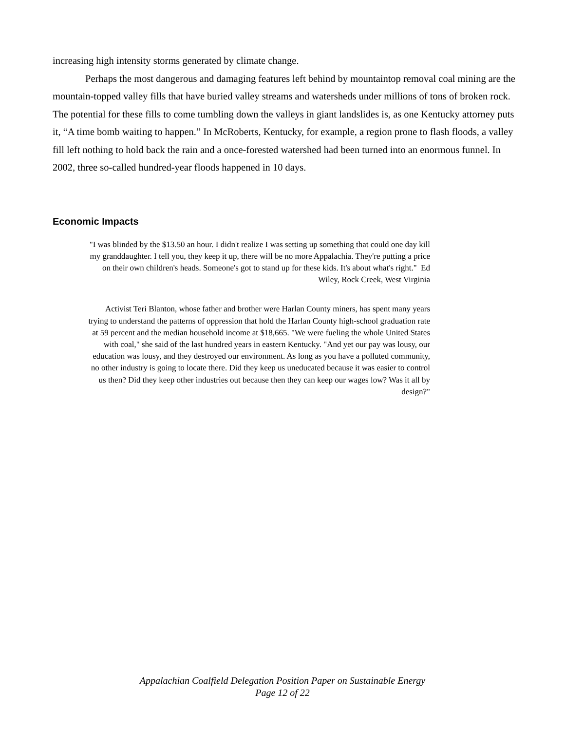increasing high intensity storms generated by climate change.
Perhaps the most dangerous and damaging features left behind by mountaintop removal coal mining are the mountain-topped valley fills that have buried valley streams and watersheds under millions of tons of broken rock. The potential for these fills to come tumbling down the valleys in giant landslides is, as one Kentucky attorney puts it, “A time bomb waiting to happen.” In McRoberts, Kentucky, for example, a region prone to flash floods, a valley fill left nothing to hold back the rain and a once-forested watershed had been turned into an enormous funnel. In 2002, three so-called hundred-year floods happened in 10 days.
Economic Impacts
"I was blinded by the $13.50 an hour. I didn't realize I was setting up something that could one day kill my granddaughter. I tell you, they keep it up, there will be no more Appalachia. They're putting a price on their own children's heads. Someone's got to stand up for these kids. It's about what's right." Ed Wiley, Rock Creek, West Virginia
Activist Teri Blanton, whose father and brother were Harlan County miners, has spent many years trying to understand the patterns of oppression that hold the Harlan County high-school graduation rate at 59 percent and the median household income at $18,665. "We were fueling the whole United States with coal," she said of the last hundred years in eastern Kentucky. "And yet our pay was lousy, our education was lousy, and they destroyed our environment. As long as you have a polluted community, no other industry is going to locate there. Did they keep us uneducated because it was easier to control us then? Did they keep other industries out because then they can keep our wages low? Was it all by design?"
Appalachian Coalfield Delegation Position Paper on Sustainable Energy
Page 12 of 22